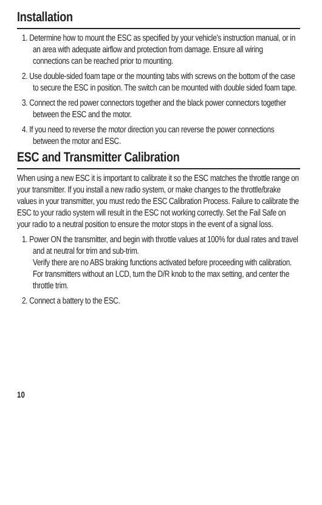Installation
1. Determine how to mount the ESC as specified by your vehicle’s instruction manual, or in an area with adequate airflow and protection from damage. Ensure all wiring connections can be reached prior to mounting.
2. Use double-sided foam tape or the mounting tabs with screws on the bottom of the case to secure the ESC in position. The switch can be mounted with double sided foam tape.
3. Connect the red power connectors together and the black power connectors together between the ESC and the motor.
4. If you need to reverse the motor direction you can reverse the power connections between the motor and ESC.
ESC and Transmitter Calibration
When using a new ESC it is important to calibrate it so the ESC matches the throttle range on your transmitter. If you install a new radio system, or make changes to the throttle/brake values in your transmitter, you must redo the ESC Calibration Process. Failure to calibrate the ESC to your radio system will result in the ESC not working correctly. Set the Fail Safe on your radio to a neutral position to ensure the motor stops in the event of a signal loss.
1. Power ON the transmitter, and begin with throttle values at 100% for dual rates and travel and at neutral for trim and sub-trim.
Verify there are no ABS braking functions activated before proceeding with calibration.
For transmitters without an LCD, turn the D/R knob to the max setting, and center the throttle trim.
2. Connect a battery to the ESC.
10